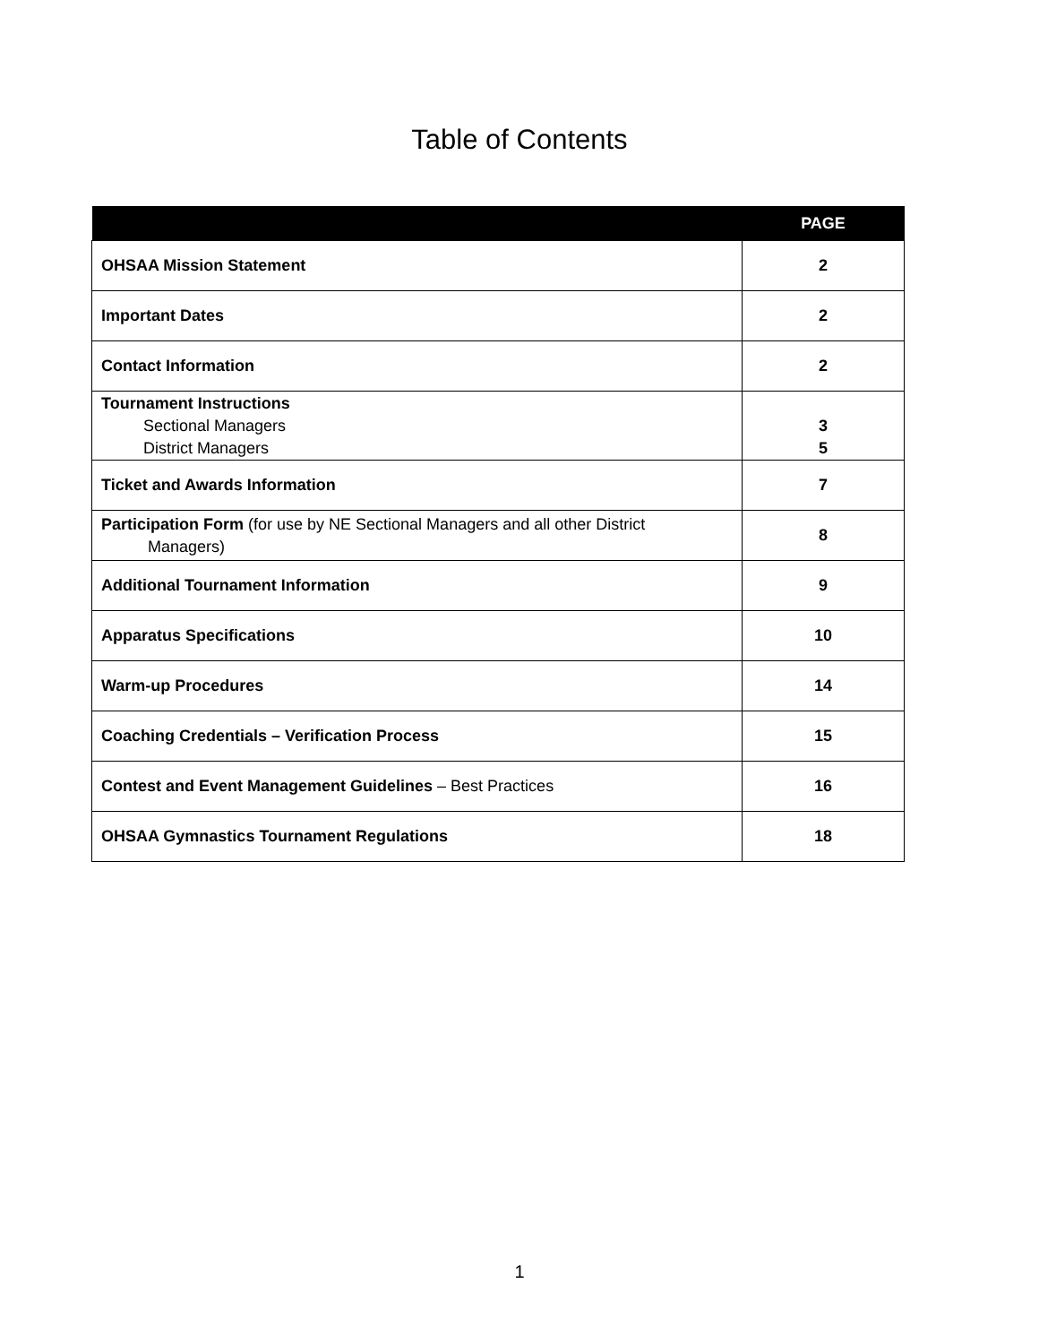Table of Contents
| | PAGE |
| --- | --- |
| OHSAA Mission Statement | 2 |
| Important Dates | 2 |
| Contact Information | 2 |
| Tournament Instructions Sectional Managers District Managers | 3 5 |
| Ticket and Awards Information | 7 |
| Participation Form (for use by NE Sectional Managers and all other District Managers) | 8 |
| Additional Tournament Information | 9 |
| Apparatus Specifications | 10 |
| Warm-up Procedures | 14 |
| Coaching Credentials – Verification Process | 15 |
| Contest and Event Management Guidelines – Best Practices | 16 |
| OHSAA Gymnastics Tournament Regulations | 18 |
1